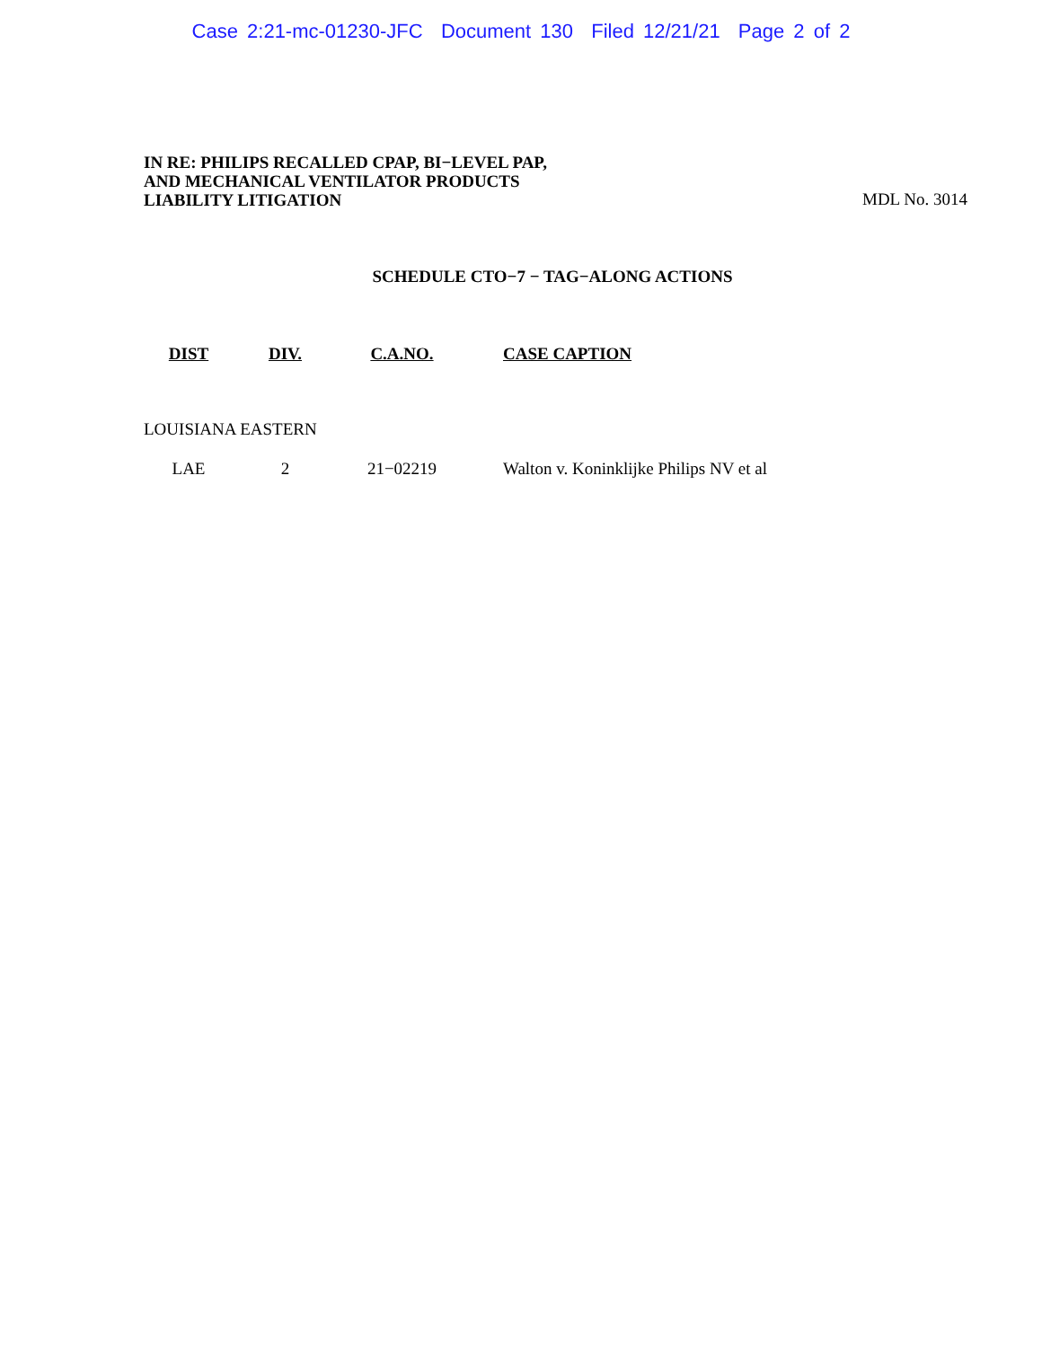Case 2:21-mc-01230-JFC Document 130 Filed 12/21/21 Page 2 of 2
IN RE: PHILIPS RECALLED CPAP, BI−LEVEL PAP,
AND MECHANICAL VENTILATOR PRODUCTS
LIABILITY LITIGATION
MDL No. 3014
SCHEDULE CTO−7 − TAG−ALONG ACTIONS
| DIST | DIV. | C.A.NO. | CASE CAPTION |
| --- | --- | --- | --- |
| LOUISIANA EASTERN | | | |
| LAE | 2 | 21−02219 | Walton v. Koninklijke Philips NV et al |